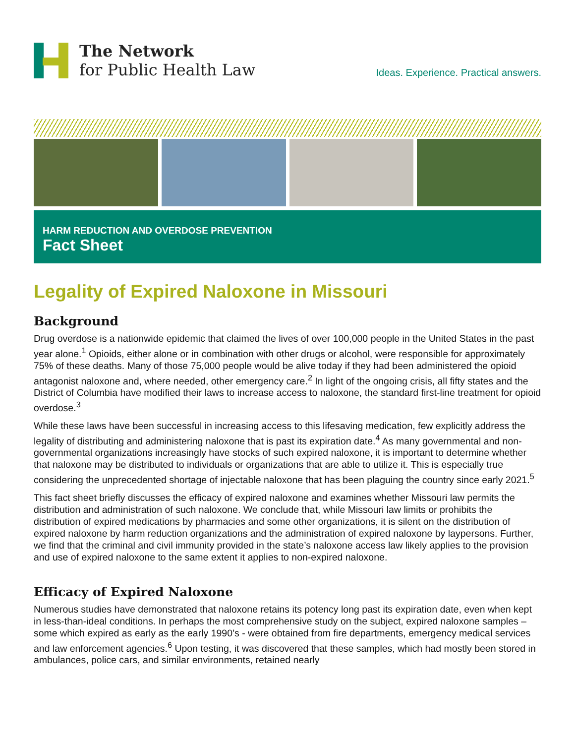The Network
for Public Health Law
Ideas. Experience. Practical answers.
HARM REDUCTION AND OVERDOSE PREVENTION
Fact Sheet
Legality of Expired Naloxone in Missouri
Background
Drug overdose is a nationwide epidemic that claimed the lives of over 100,000 people in the United States in the past year alone.<sup>1</sup> Opioids, either alone or in combination with other drugs or alcohol, were responsible for approximately 75% of these deaths. Many of those 75,000 people would be alive today if they had been administered the opioid antagonist naloxone and, where needed, other emergency care.<sup>2</sup> In light of the ongoing crisis, all fifty states and the District of Columbia have modified their laws to increase access to naloxone, the standard first-line treatment for opioid overdose.<sup>3</sup>
While these laws have been successful in increasing access to this lifesaving medication, few explicitly address the legality of distributing and administering naloxone that is past its expiration date.<sup>4</sup> As many governmental and non-governmental organizations increasingly have stocks of such expired naloxone, it is important to determine whether that naloxone may be distributed to individuals or organizations that are able to utilize it. This is especially true considering the unprecedented shortage of injectable naloxone that has been plaguing the country since early 2021.<sup>5</sup>
This fact sheet briefly discusses the efficacy of expired naloxone and examines whether Missouri law permits the distribution and administration of such naloxone. We conclude that, while Missouri law limits or prohibits the distribution of expired medications by pharmacies and some other organizations, it is silent on the distribution of expired naloxone by harm reduction organizations and the administration of expired naloxone by laypersons. Further, we find that the criminal and civil immunity provided in the state’s naloxone access law likely applies to the provision and use of expired naloxone to the same extent it applies to non-expired naloxone.
Efficacy of Expired Naloxone
Numerous studies have demonstrated that naloxone retains its potency long past its expiration date, even when kept in less-than-ideal conditions. In perhaps the most comprehensive study on the subject, expired naloxone samples – some which expired as early as the early 1990’s - were obtained from fire departments, emergency medical services and law enforcement agencies.<sup>6</sup> Upon testing, it was discovered that these samples, which had mostly been stored in ambulances, police cars, and similar environments, retained nearly